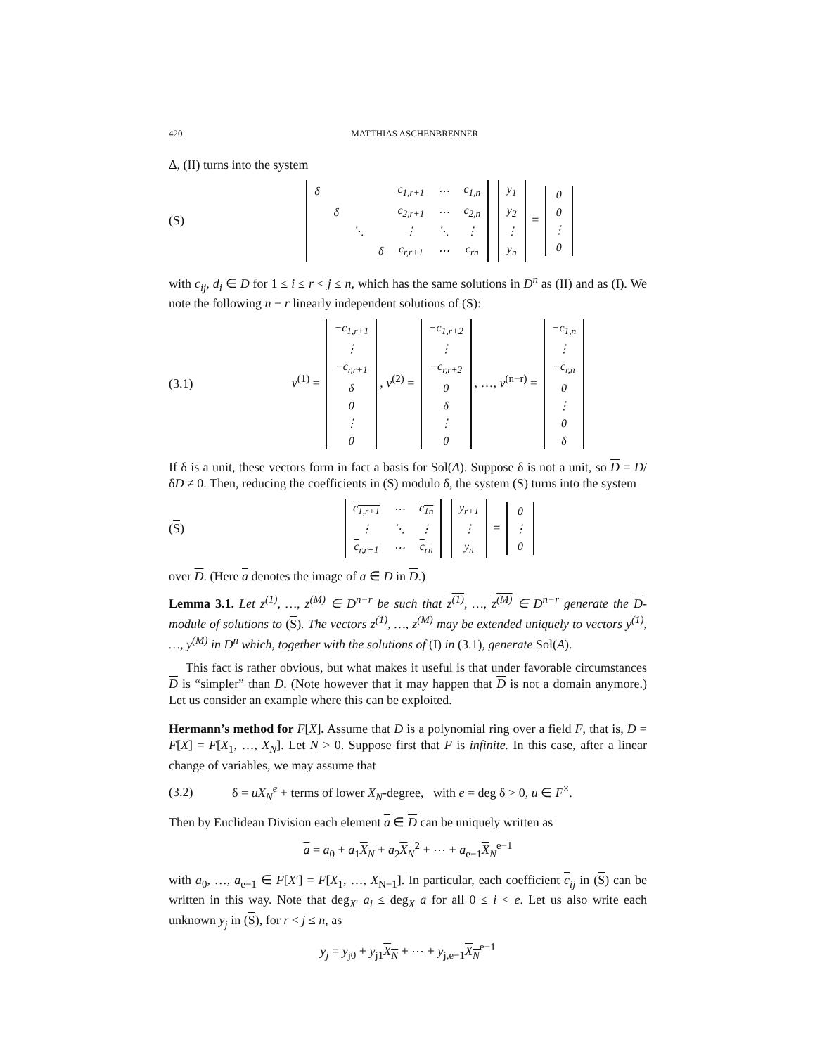420 MATTHIAS ASCHENBRENNER
Δ, (II) turns into the system
(S)
| δ | | | | c<sub>1,r+1</sub> | ⋯ | c<sub>1,n</sub> |
| | δ | | | c<sub>2,r+1</sub> | ⋯ | c<sub>2,n</sub> |
| | | ⋱ | | ⋮ | ⋱ | ⋮ |
| | | | δ | c<sub>r,r+1</sub> | ⋯ | c<sub>rn</sub> |
| y<sub>1</sub> |
| y<sub>2</sub> |
| ⋮ |
| y<sub>n</sub> |
=
| 0 |
| 0 |
| ⋮ |
| 0 |
with c<sub>ij</sub>, d<sub>i</sub> ∈ D for 1 ≤ i ≤ r < j ≤ n, which has the same solutions in D<sup>n</sup> as (II) and as (I). We note the following n − r linearly independent solutions of (S):
(3.1)
v<sup>(1)</sup> =
| −c<sub>1,r+1</sub> |
| ⋮ |
| −c<sub>r,r+1</sub> |
| δ |
| 0 |
| ⋮ |
| 0 |
, v<sup>(2)</sup> =
| −c<sub>1,r+2</sub> |
| ⋮ |
| −c<sub>r,r+2</sub> |
| 0 |
| δ |
| ⋮ |
| 0 |
, …, v<sup>(n−r)</sup> =
| −c<sub>1,n</sub> |
| ⋮ |
| −c<sub>r,n</sub> |
| 0 |
| ⋮ |
| 0 |
| δ |
If δ is a unit, these vectors form in fact a basis for Sol(A). Suppose δ is not a unit, so D = D/δD ≠ 0. Then, reducing the coefficients in (S) modulo δ, the system (S) turns into the system
(S)
| c<sub>1,r+1</sub> | ⋯ | c<sub>1n</sub> |
| ⋮ | ⋱ | ⋮ |
| c<sub>r,r+1</sub> | ⋯ | c<sub>rn</sub> |
| y<sub>r+1</sub> |
| ⋮ |
| y<sub>n</sub> |
=
| 0 |
| ⋮ |
| 0 |
over D. (Here a denotes the image of a ∈ D in D.)
Lemma 3.1. Let z<sup>(1)</sup>, …, z<sup>(M)</sup> ∈ D<sup>n−r</sup> be such that z<sup>(1)</sup>, …, z<sup>(M)</sup> ∈ D<sup>n−r</sup> generate the D-module of solutions to (S). The vectors z<sup>(1)</sup>, …, z<sup>(M)</sup> may be extended uniquely to vectors y<sup>(1)</sup>, …, y<sup>(M)</sup> in D<sup>n</sup> which, together with the solutions of (I) in (3.1), generate Sol(A).
This fact is rather obvious, but what makes it useful is that under favorable circumstances D is “simpler” than D. (Note however that it may happen that D is not a domain anymore.) Let us consider an example where this can be exploited.
Hermann’s method for F[X]. Assume that D is a polynomial ring over a field F, that is, D = F[X] = F[X<sub>1</sub>, …, X<sub>N</sub>]. Let N > 0. Suppose first that F is infinite. In this case, after a linear change of variables, we may assume that
(3.2)
δ = uX<sub>N</sub><sup>e</sup> + terms of lower X<sub>N</sub>-degree, with e = deg δ > 0, u ∈ F<sup>×</sup>.
Then by Euclidean Division each element a ∈ D can be uniquely written as
a = a<sub>0</sub> + a<sub>1</sub>X<sub>N</sub> + a<sub>2</sub>X<sub>N</sub><sup>2</sup> + ⋯ + a<sub>e−1</sub>X<sub>N</sub><sup>e−1</sup>
with a<sub>0</sub>, …, a<sub>e−1</sub> ∈ F[X′] = F[X<sub>1</sub>, …, X<sub>N−1</sub>]. In particular, each coefficient c<sub>ij</sub> in (S) can be written in this way. Note that deg<sub>X′</sub> a<sub>i</sub> ≤ deg<sub>X</sub> a for all 0 ≤ i < e. Let us also write each unknown y<sub>j</sub> in (S), for r < j ≤ n, as
y<sub>j</sub> = y<sub>j0</sub> + y<sub>j1</sub>X<sub>N</sub> + ⋯ + y<sub>j,e−1</sub>X<sub>N</sub><sup>e−1</sup>